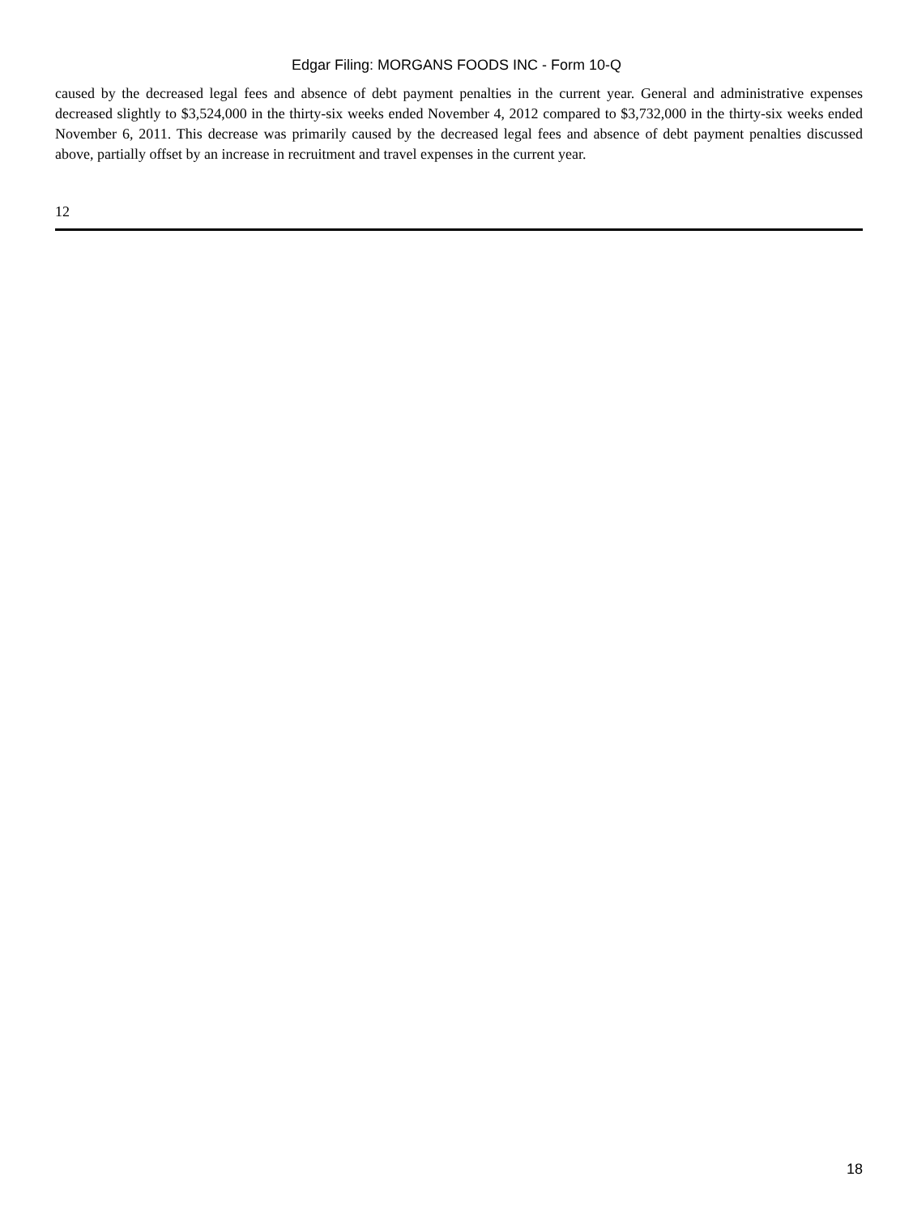Edgar Filing: MORGANS FOODS INC - Form 10-Q
caused by the decreased legal fees and absence of debt payment penalties in the current year. General and administrative expenses decreased slightly to $3,524,000 in the thirty-six weeks ended November 4, 2012 compared to $3,732,000 in the thirty-six weeks ended November 6, 2011. This decrease was primarily caused by the decreased legal fees and absence of debt payment penalties discussed above, partially offset by an increase in recruitment and travel expenses in the current year.
12
18